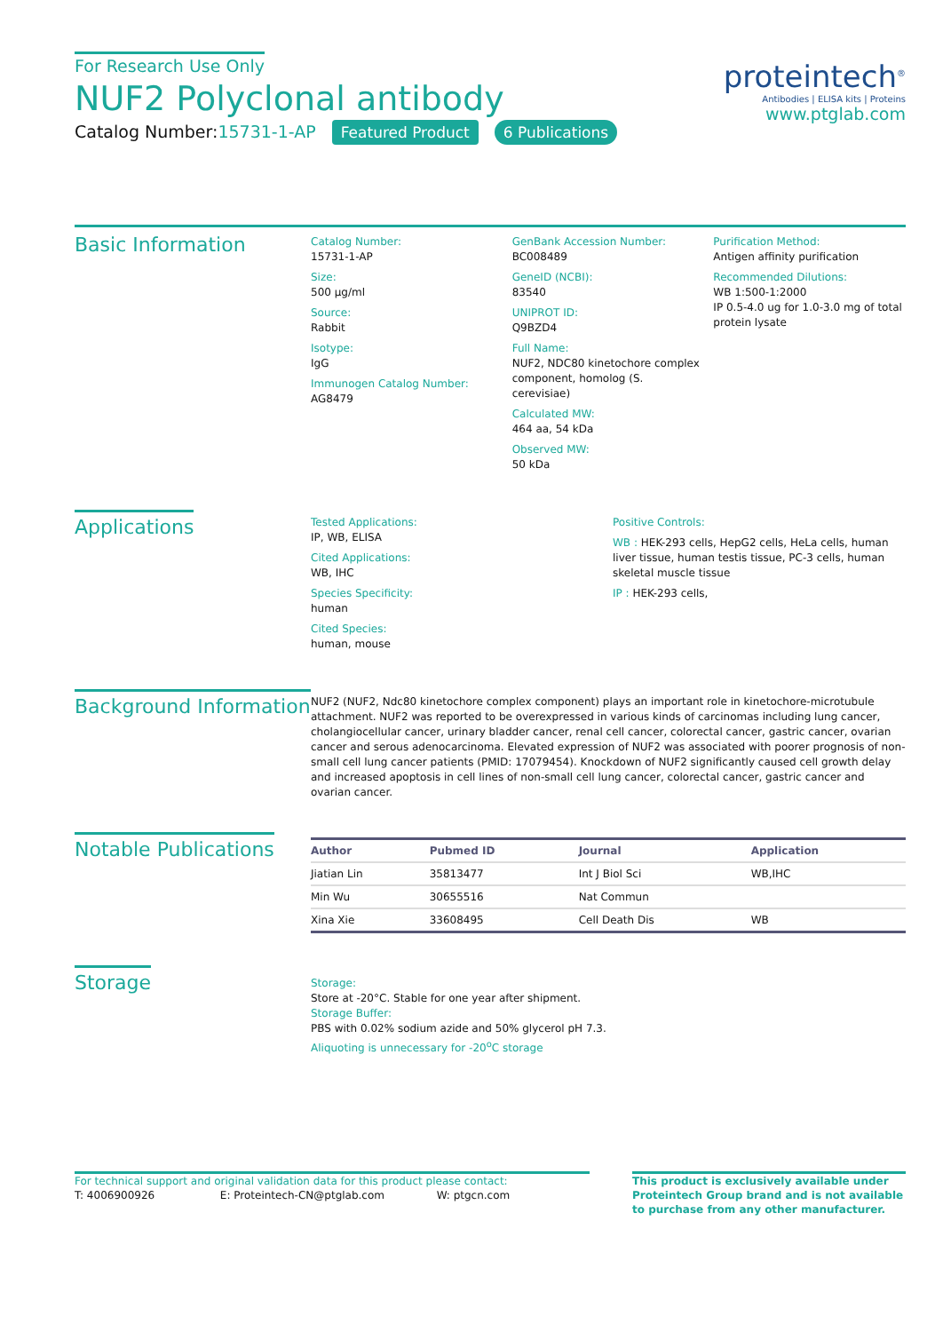For Research Use Only
NUF2 Polyclonal antibody
Catalog Number:15731-1-AP Featured Product 6 Publications
proteintech<sup>®</sup>
Antibodies | ELISA kits | Proteins
www.ptglab.com
Basic Information
Catalog Number:
15731-1-AP
Size:
500 μg/ml
Source:
Rabbit
Isotype:
IgG
Immunogen Catalog Number:
AG8479
GenBank Accession Number:
BC008489
GeneID (NCBI):
83540
UNIPROT ID:
Q9BZD4
Full Name:
NUF2, NDC80 kinetochore complex component, homolog (S. cerevisiae)
Calculated MW:
464 aa, 54 kDa
Observed MW:
50 kDa
Purification Method:
Antigen affinity purification
Recommended Dilutions:
WB 1:500-1:2000
IP 0.5-4.0 ug for 1.0-3.0 mg of total protein lysate
Applications
Tested Applications:
IP, WB, ELISA
Cited Applications:
WB, IHC
Species Specificity:
human
Cited Species:
human, mouse
Positive Controls:
WB : HEK-293 cells, HepG2 cells, HeLa cells, human liver tissue, human testis tissue, PC-3 cells, human skeletal muscle tissue
IP : HEK-293 cells,
Background Information
NUF2 (NUF2, Ndc80 kinetochore complex component) plays an important role in kinetochore-microtubule attachment. NUF2 was reported to be overexpressed in various kinds of carcinomas including lung cancer, cholangiocellular cancer, urinary bladder cancer, renal cell cancer, colorectal cancer, gastric cancer, ovarian cancer and serous adenocarcinoma. Elevated expression of NUF2 was associated with poorer prognosis of non-small cell lung cancer patients (PMID: 17079454). Knockdown of NUF2 significantly caused cell growth delay and increased apoptosis in cell lines of non-small cell lung cancer, colorectal cancer, gastric cancer and ovarian cancer.
Notable Publications
| Author | Pubmed ID | Journal | Application |
| --- | --- | --- | --- |
| Jiatian Lin | 35813477 | Int J Biol Sci | WB,IHC |
| Min Wu | 30655516 | Nat Commun | |
| Xina Xie | 33608495 | Cell Death Dis | WB |
Storage
Storage:
Store at -20°C. Stable for one year after shipment.
Storage Buffer:
PBS with 0.02% sodium azide and 50% glycerol pH 7.3.
Aliquoting is unnecessary for -20<sup>o</sup>C storage
For technical support and original validation data for this product please contact:
T: 4006900926 E: Proteintech-CN@ptglab.com W: ptgcn.com
This product is exclusively available under Proteintech Group brand and is not available to purchase from any other manufacturer.